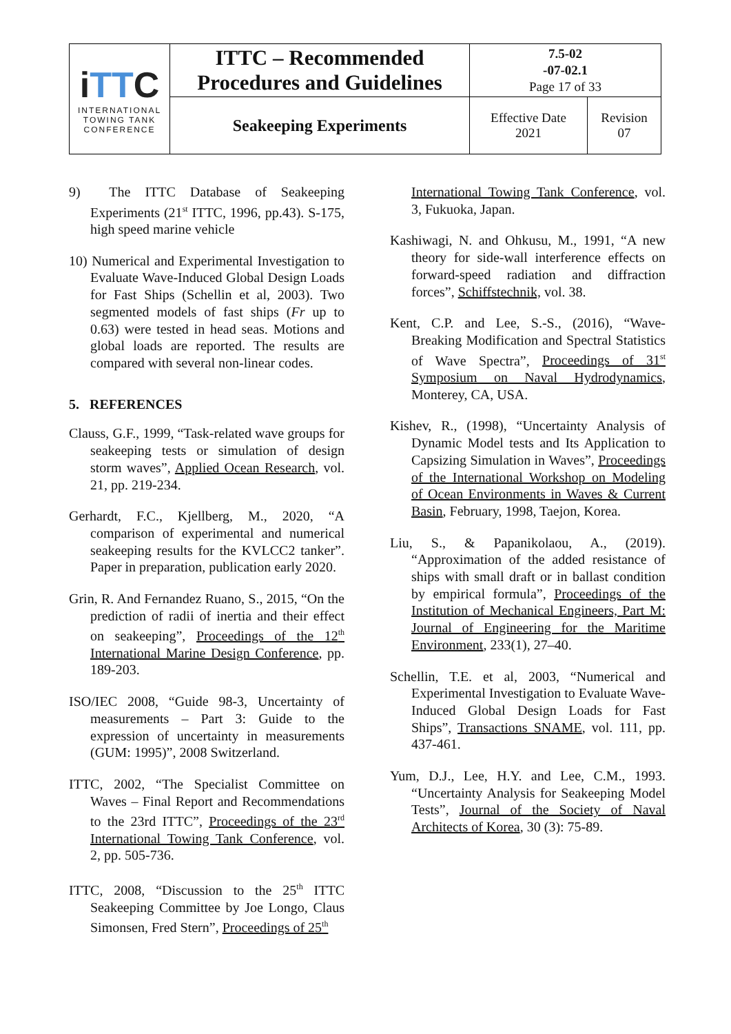| i TT C INTERNATIONAL TOWING TANK CONFERENCE | ITTC – Recommended Procedures and Guidelines | 7.5-02 -07-02.1 Page 17 of 33 | |
| | Seakeeping Experiments | Effective Date 2021 | Revision 07 |
9) The ITTC Database of Seakeeping Experiments (21<sup>st</sup> ITTC, 1996, pp.43). S-175, high speed marine vehicle
10) Numerical and Experimental Investigation to Evaluate Wave-Induced Global Design Loads for Fast Ships (Schellin et al, 2003). Two segmented models of fast ships (Fr up to 0.63) were tested in head seas. Motions and global loads are reported. The results are compared with several non-linear codes.
5. REFERENCES
Clauss, G.F., 1999, “Task-related wave groups for seakeeping tests or simulation of design storm waves”, Applied Ocean Research, vol. 21, pp. 219-234.
Gerhardt, F.C., Kjellberg, M., 2020, “A comparison of experimental and numerical seakeeping results for the KVLCC2 tanker”. Paper in preparation, publication early 2020.
Grin, R. And Fernandez Ruano, S., 2015, “On the prediction of radii of inertia and their effect on seakeeping”, Proceedings of the 12<sup>th</sup> International Marine Design Conference, pp. 189-203.
ISO/IEC 2008, “Guide 98-3, Uncertainty of measurements – Part 3: Guide to the expression of uncertainty in measurements (GUM: 1995)”, 2008 Switzerland.
ITTC, 2002, “The Specialist Committee on Waves – Final Report and Recommendations to the 23rd ITTC”, Proceedings of the 23<sup>rd</sup> International Towing Tank Conference, vol. 2, pp. 505-736.
ITTC, 2008, “Discussion to the 25<sup>th</sup> ITTC Seakeeping Committee by Joe Longo, Claus Simonsen, Fred Stern”, Proceedings of 25<sup>th</sup>
International Towing Tank Conference, vol. 3, Fukuoka, Japan.
Kashiwagi, N. and Ohkusu, M., 1991, “A new theory for side-wall interference effects on forward-speed radiation and diffraction forces”, Schiffstechnik, vol. 38.
Kent, C.P. and Lee, S.-S., (2016), “Wave-Breaking Modification and Spectral Statistics of Wave Spectra”, Proceedings of 31<sup>st</sup> Symposium on Naval Hydrodynamics, Monterey, CA, USA.
Kishev, R., (1998), “Uncertainty Analysis of Dynamic Model tests and Its Application to Capsizing Simulation in Waves”, Proceedings of the International Workshop on Modeling of Ocean Environments in Waves & Current Basin, February, 1998, Taejon, Korea.
Liu, S., & Papanikolaou, A., (2019). “Approximation of the added resistance of ships with small draft or in ballast condition by empirical formula”, Proceedings of the Institution of Mechanical Engineers, Part M: Journal of Engineering for the Maritime Environment, 233(1), 27–40.
Schellin, T.E. et al, 2003, “Numerical and Experimental Investigation to Evaluate Wave-Induced Global Design Loads for Fast Ships”, Transactions SNAME, vol. 111, pp. 437-461.
Yum, D.J., Lee, H.Y. and Lee, C.M., 1993. “Uncertainty Analysis for Seakeeping Model Tests”, Journal of the Society of Naval Architects of Korea, 30 (3): 75-89.